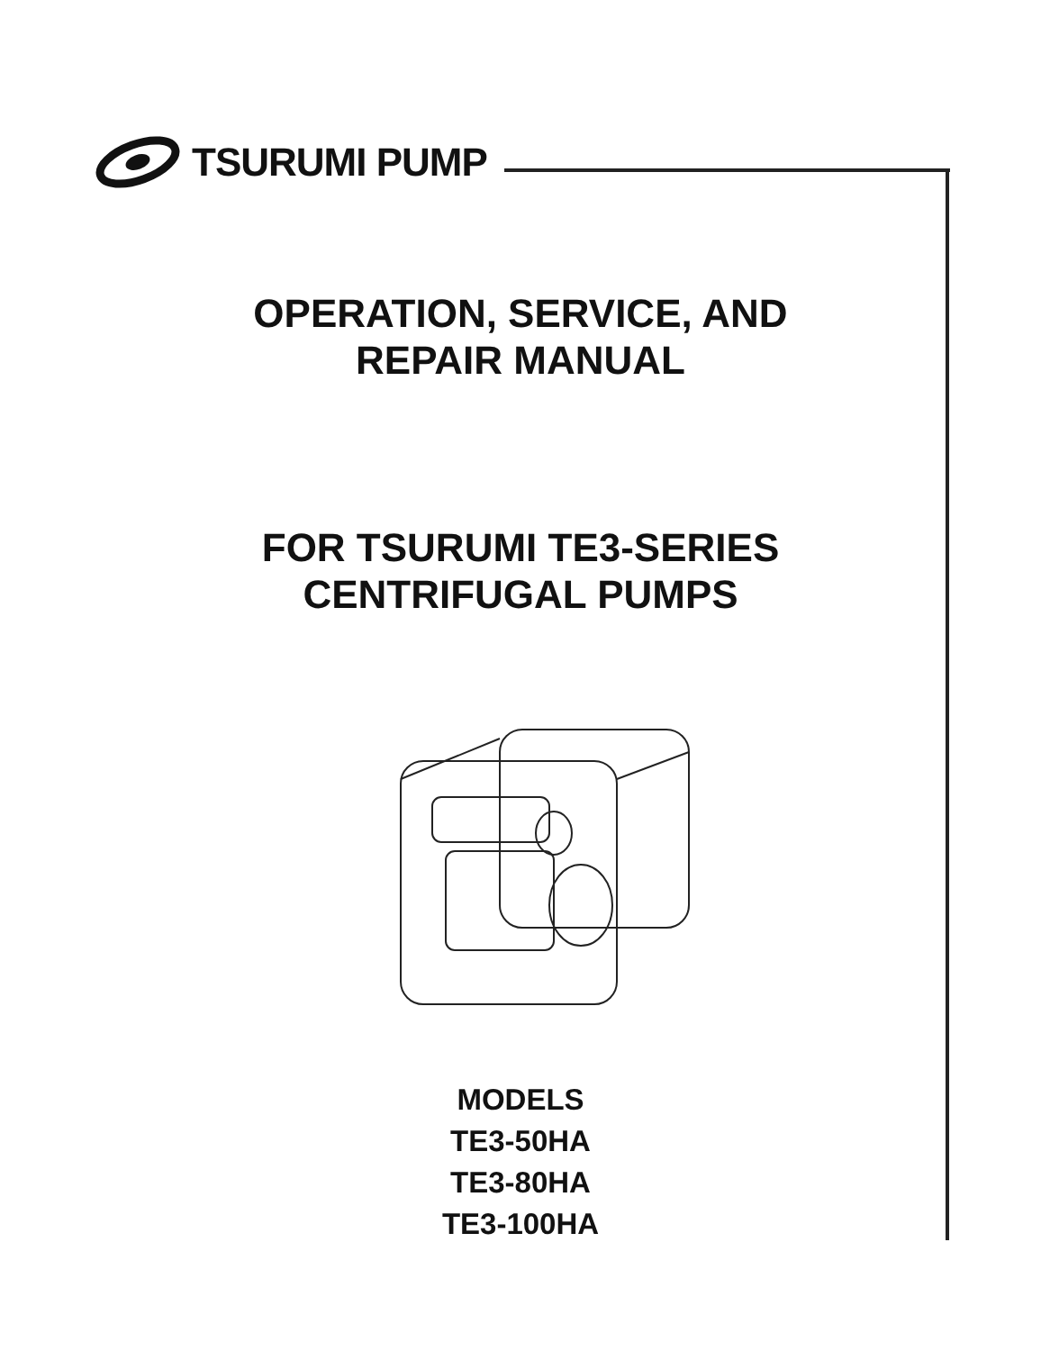TSURUMI PUMP
OPERATION, SERVICE, AND
REPAIR MANUAL
FOR TSURUMI TE3-SERIES
CENTRIFUGAL PUMPS
MODELS
TE3-50HA
TE3-80HA
TE3-100HA